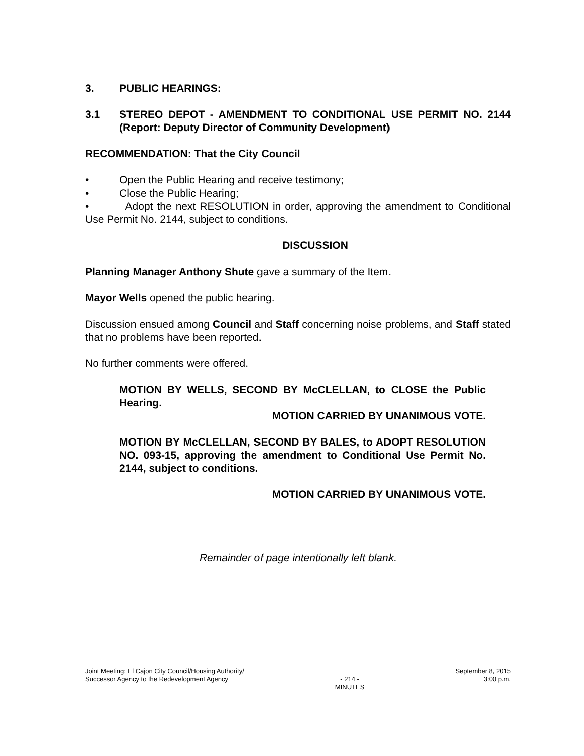3. PUBLIC HEARINGS:
3.1 STEREO DEPOT - AMENDMENT TO CONDITIONAL USE PERMIT NO. 2144 (Report: Deputy Director of Community Development)
RECOMMENDATION: That the City Council
• Open the Public Hearing and receive testimony;
• Close the Public Hearing;
• Adopt the next RESOLUTION in order, approving the amendment to Conditional Use Permit No. 2144, subject to conditions.
DISCUSSION
Planning Manager Anthony Shute gave a summary of the Item.
Mayor Wells opened the public hearing.
Discussion ensued among Council and Staff concerning noise problems, and Staff stated that no problems have been reported.
No further comments were offered.
MOTION BY WELLS, SECOND BY McCLELLAN, to CLOSE the Public Hearing.
MOTION CARRIED BY UNANIMOUS VOTE.
MOTION BY McCLELLAN, SECOND BY BALES, to ADOPT RESOLUTION NO. 093-15, approving the amendment to Conditional Use Permit No. 2144, subject to conditions.
MOTION CARRIED BY UNANIMOUS VOTE.
Remainder of page intentionally left blank.
Joint Meeting: El Cajon City Council/Housing Authority/
Successor Agency to the Redevelopment Agency
- 214 -
MINUTES
September 8, 2015
3:00 p.m.